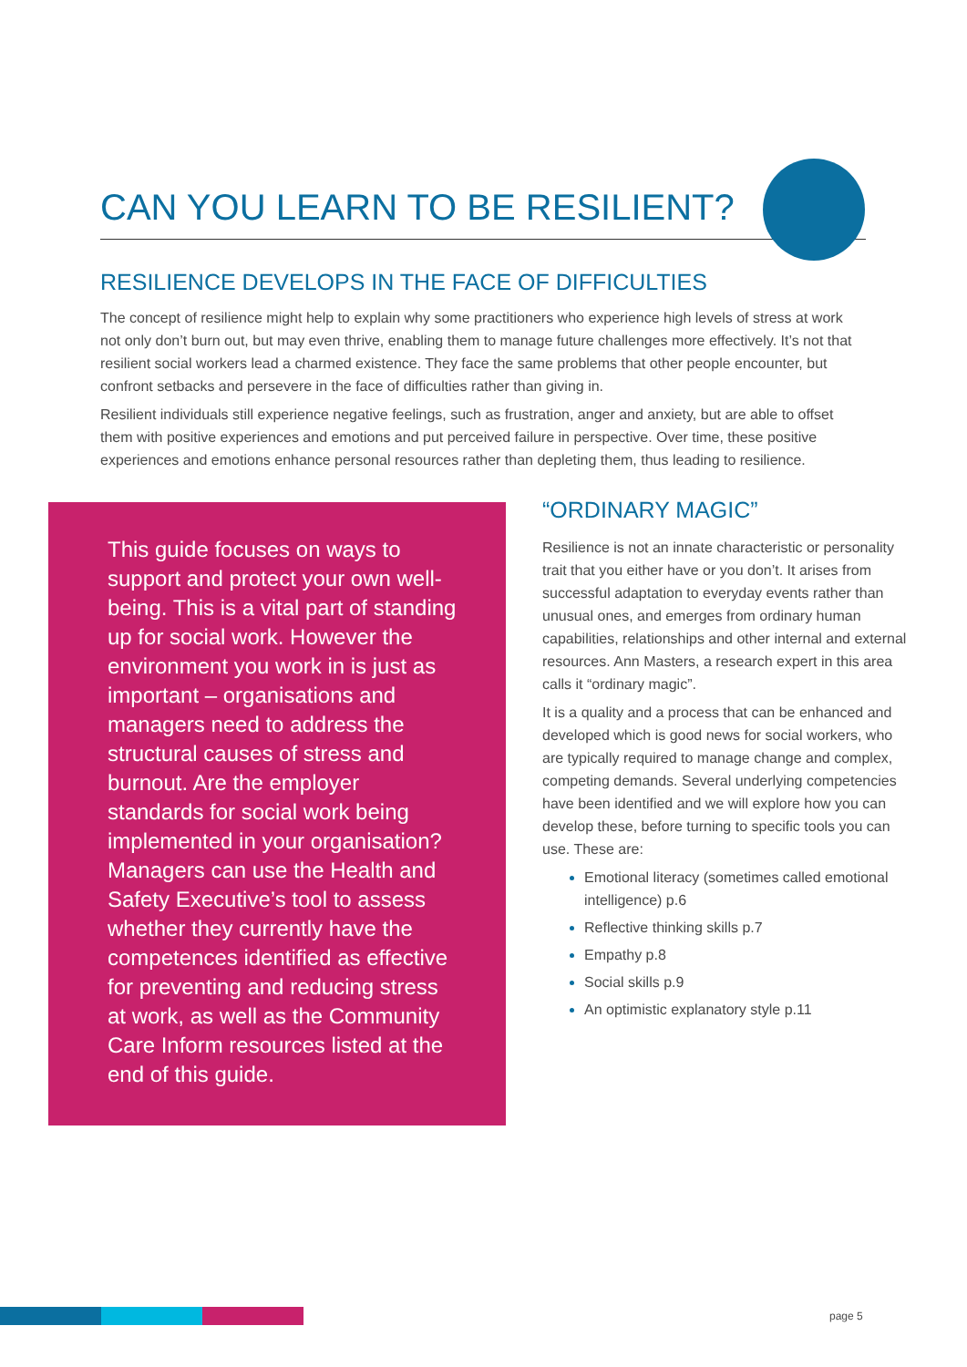CAN YOU LEARN TO BE RESILIENT?
RESILIENCE DEVELOPS IN THE FACE OF DIFFICULTIES
The concept of resilience might help to explain why some practitioners who experience high levels of stress at work not only don’t burn out, but may even thrive, enabling them to manage future challenges more effectively. It’s not that resilient social workers lead a charmed existence. They face the same problems that other people encounter, but confront setbacks and persevere in the face of difficulties rather than giving in.
Resilient individuals still experience negative feelings, such as frustration, anger and anxiety, but are able to offset them with positive experiences and emotions and put perceived failure in perspective. Over time, these positive experiences and emotions enhance personal resources rather than depleting them, thus leading to resilience.
This guide focuses on ways to support and protect your own well-being. This is a vital part of standing up for social work. However the environment you work in is just as important – organisations and managers need to address the structural causes of stress and burnout. Are the employer standards for social work being implemented in your organisation? Managers can use the Health and Safety Executive’s tool to assess whether they currently have the competences identified as effective for preventing and reducing stress at work, as well as the Community Care Inform resources listed at the end of this guide.
“ORDINARY MAGIC”
Resilience is not an innate characteristic or personality trait that you either have or you don’t. It arises from successful adaptation to everyday events rather than unusual ones, and emerges from ordinary human capabilities, relationships and other internal and external resources. Ann Masters, a research expert in this area calls it “ordinary magic”.
It is a quality and a process that can be enhanced and developed which is good news for social workers, who are typically required to manage change and complex, competing demands. Several underlying competencies have been identified and we will explore how you can develop these, before turning to specific tools you can use. These are:
Emotional literacy (sometimes called emotional intelligence) p.6
Reflective thinking skills p.7
Empathy p.8
Social skills p.9
An optimistic explanatory style p.11
page 5